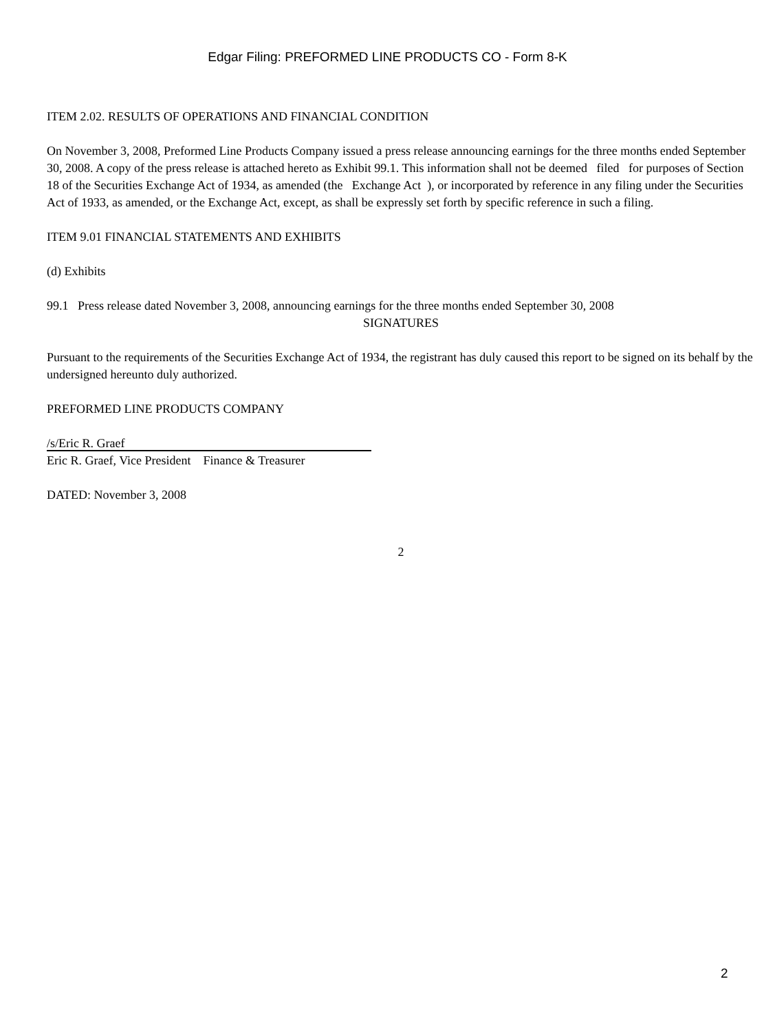Edgar Filing: PREFORMED LINE PRODUCTS CO - Form 8-K
ITEM 2.02. RESULTS OF OPERATIONS AND FINANCIAL CONDITION
On November 3, 2008, Preformed Line Products Company issued a press release announcing earnings for the three months ended September 30, 2008. A copy of the press release is attached hereto as Exhibit 99.1. This information shall not be deemed filed for purposes of Section 18 of the Securities Exchange Act of 1934, as amended (the Exchange Act ), or incorporated by reference in any filing under the Securities Act of 1933, as amended, or the Exchange Act, except, as shall be expressly set forth by specific reference in such a filing.
ITEM 9.01 FINANCIAL STATEMENTS AND EXHIBITS
(d) Exhibits
99.1 Press release dated November 3, 2008, announcing earnings for the three months ended September 30, 2008
SIGNATURES
Pursuant to the requirements of the Securities Exchange Act of 1934, the registrant has duly caused this report to be signed on its behalf by the undersigned hereunto duly authorized.
PREFORMED LINE PRODUCTS COMPANY
/s/Eric R. Graef
Eric R. Graef, Vice President Finance & Treasurer
DATED: November 3, 2008
2
2